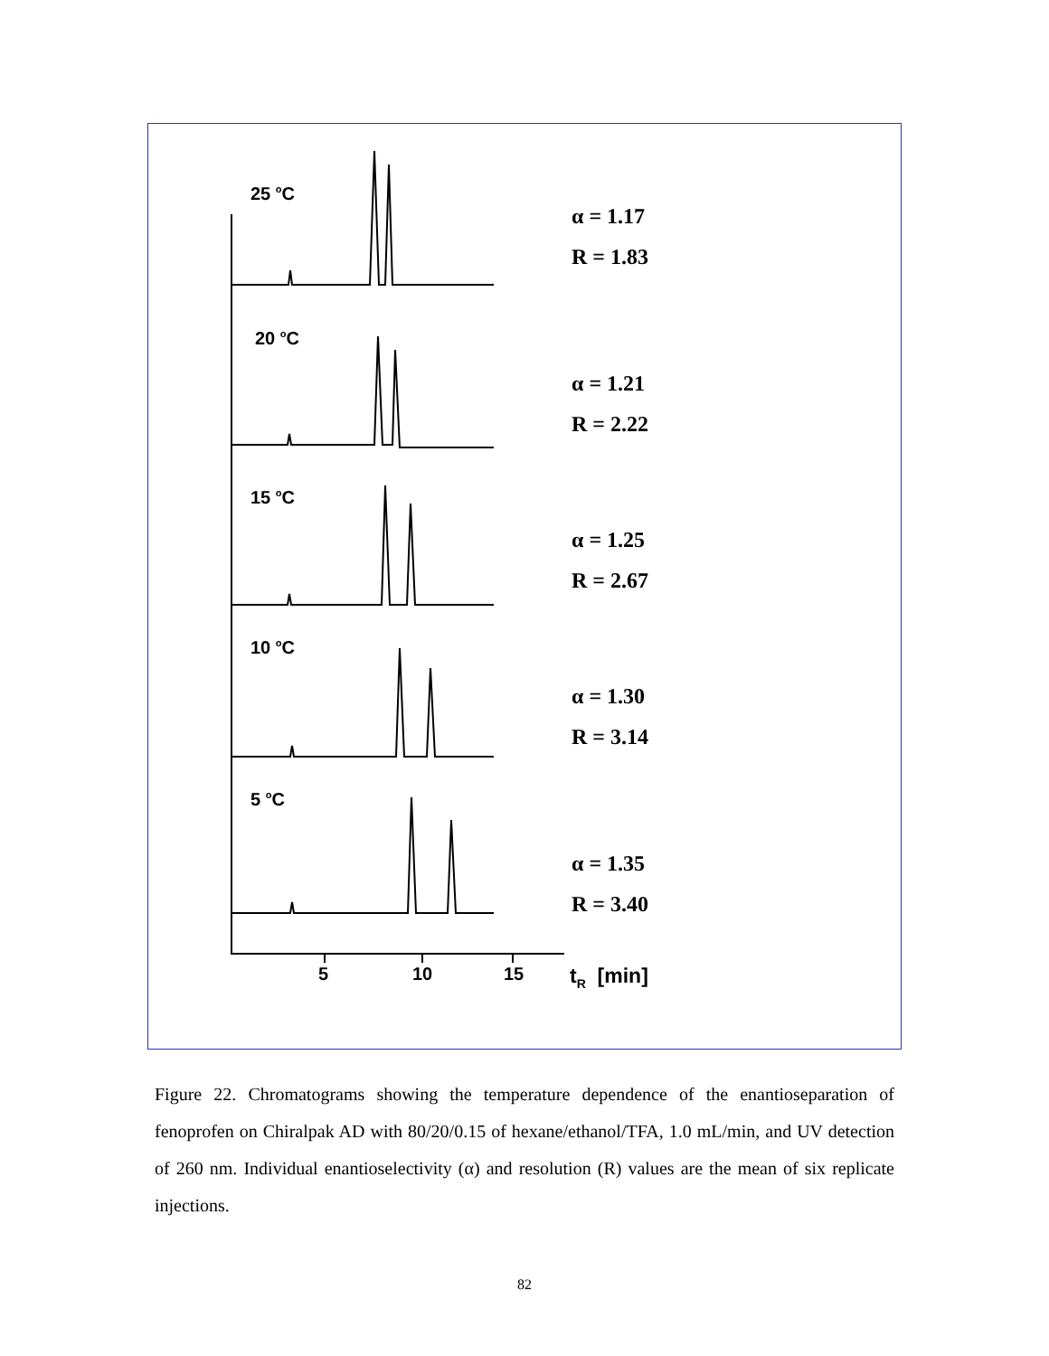25 <sup>o</sup>C
α = 1.17
R = 1.83
20 <sup>o</sup>C
α = 1.21
R = 2.22
15 <sup>o</sup>C
α = 1.25
R = 2.67
10 <sup>o</sup>C
α = 1.30
R = 3.14
5 <sup>o</sup>C
α = 1.35
R = 3.40
5 10 15 t<sub>R</sub> [min]
Figure 22. Chromatograms showing the temperature dependence of the enantioseparation of fenoprofen on Chiralpak AD with 80/20/0.15 of hexane/ethanol/TFA, 1.0 mL/min, and UV detection of 260 nm. Individual enantioselectivity (α) and resolution (R) values are the mean of six replicate injections.
82